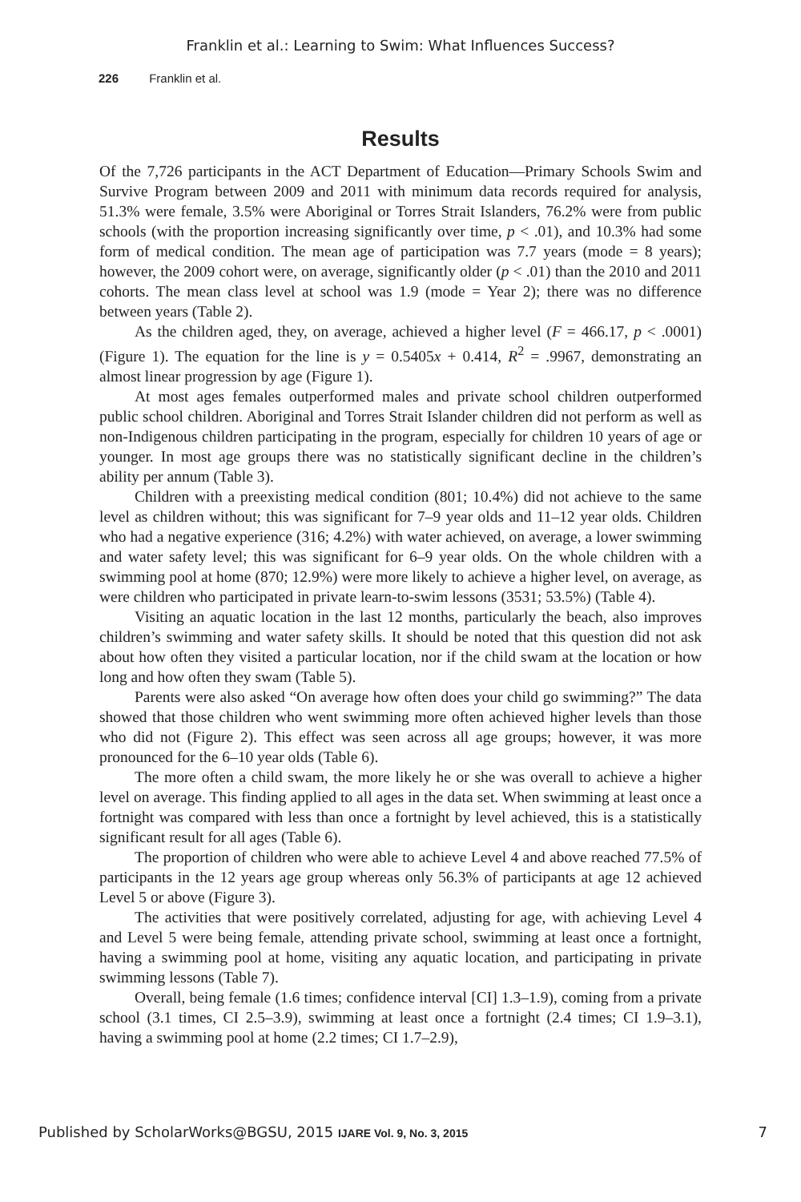Franklin et al.: Learning to Swim: What Influences Success?
226 Franklin et al.
Results
Of the 7,726 participants in the ACT Department of Education—Primary Schools Swim and Survive Program between 2009 and 2011 with minimum data records required for analysis, 51.3% were female, 3.5% were Aboriginal or Torres Strait Islanders, 76.2% were from public schools (with the proportion increasing significantly over time, p < .01), and 10.3% had some form of medical condition. The mean age of participation was 7.7 years (mode = 8 years); however, the 2009 cohort were, on average, significantly older (p < .01) than the 2010 and 2011 cohorts. The mean class level at school was 1.9 (mode = Year 2); there was no difference between years (Table 2).
As the children aged, they, on average, achieved a higher level (F = 466.17, p < .0001) (Figure 1). The equation for the line is y = 0.5405x + 0.414, R<sup>2</sup> = .9967, demonstrating an almost linear progression by age (Figure 1).
At most ages females outperformed males and private school children outperformed public school children. Aboriginal and Torres Strait Islander children did not perform as well as non-Indigenous children participating in the program, especially for children 10 years of age or younger. In most age groups there was no statistically significant decline in the children’s ability per annum (Table 3).
Children with a preexisting medical condition (801; 10.4%) did not achieve to the same level as children without; this was significant for 7–9 year olds and 11–12 year olds. Children who had a negative experience (316; 4.2%) with water achieved, on average, a lower swimming and water safety level; this was significant for 6–9 year olds. On the whole children with a swimming pool at home (870; 12.9%) were more likely to achieve a higher level, on average, as were children who participated in private learn-to-swim lessons (3531; 53.5%) (Table 4).
Visiting an aquatic location in the last 12 months, particularly the beach, also improves children’s swimming and water safety skills. It should be noted that this question did not ask about how often they visited a particular location, nor if the child swam at the location or how long and how often they swam (Table 5).
Parents were also asked “On average how often does your child go swimming?” The data showed that those children who went swimming more often achieved higher levels than those who did not (Figure 2). This effect was seen across all age groups; however, it was more pronounced for the 6–10 year olds (Table 6).
The more often a child swam, the more likely he or she was overall to achieve a higher level on average. This finding applied to all ages in the data set. When swimming at least once a fortnight was compared with less than once a fortnight by level achieved, this is a statistically significant result for all ages (Table 6).
The proportion of children who were able to achieve Level 4 and above reached 77.5% of participants in the 12 years age group whereas only 56.3% of participants at age 12 achieved Level 5 or above (Figure 3).
The activities that were positively correlated, adjusting for age, with achieving Level 4 and Level 5 were being female, attending private school, swimming at least once a fortnight, having a swimming pool at home, visiting any aquatic location, and participating in private swimming lessons (Table 7).
Overall, being female (1.6 times; confidence interval [CI] 1.3–1.9), coming from a private school (3.1 times, CI 2.5–3.9), swimming at least once a fortnight (2.4 times; CI 1.9–3.1), having a swimming pool at home (2.2 times; CI 1.7–2.9),
Published by ScholarWorks@BGSU, 2015 IJARE Vol. 9, No. 3, 2015 7